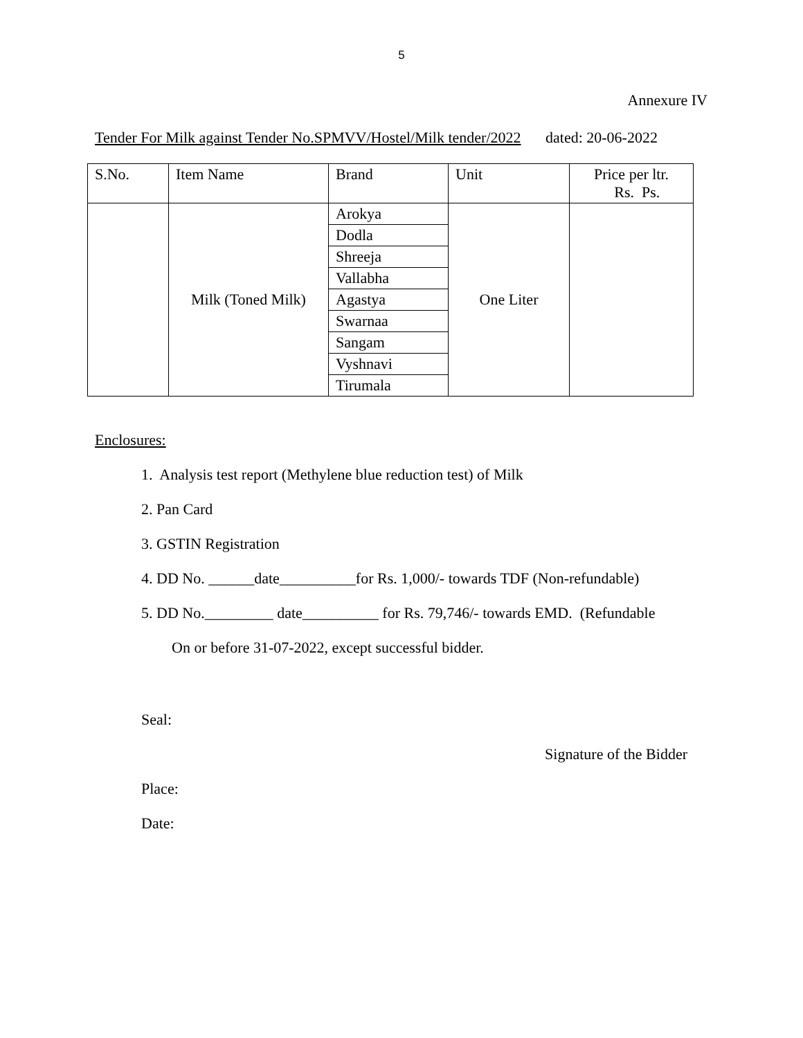5
Annexure IV
Tender For Milk against Tender No.SPMVV/Hostel/Milk tender/2022 dated: 20-06-2022
| S.No. | Item Name | Brand | Unit | Price per ltr. Rs. Ps. |
| --- | --- | --- | --- | --- |
| | Milk (Toned Milk) | Arokya | One Liter | |
| | | Dodla | | |
| | | Shreeja | | |
| | | Vallabha | | |
| | | Agastya | | |
| | | Swarnaa | | |
| | | Sangam | | |
| | | Vyshnavi | | |
| | | Tirumala | | |
Enclosures:
1. Analysis test report (Methylene blue reduction test) of Milk
2. Pan Card
3. GSTIN Registration
4. DD No. ______date__________for Rs. 1,000/- towards TDF (Non-refundable)
5. DD No._________ date__________ for Rs. 79,746/- towards EMD. (Refundable
On or before 31-07-2022, except successful bidder.
Seal:
Signature of the Bidder
Place:
Date: